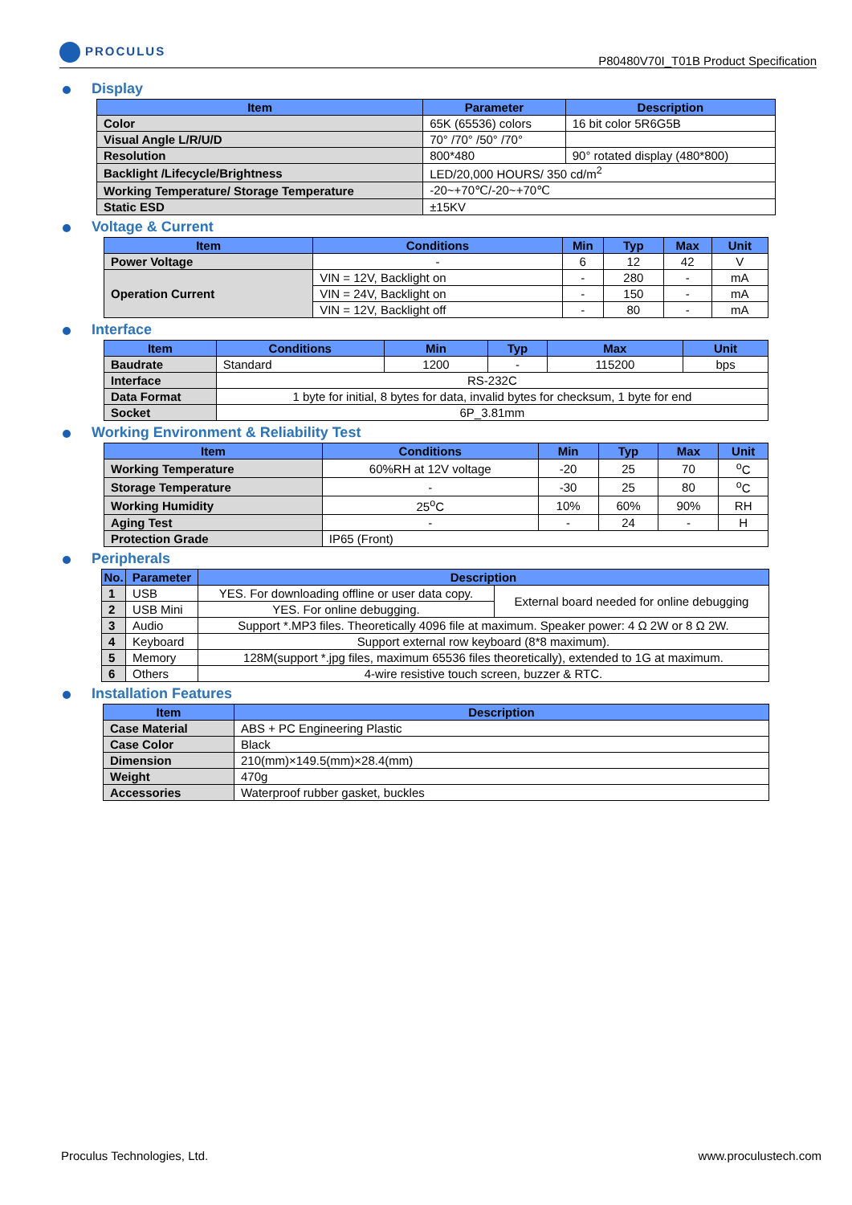PROCULUS
P80480V70I_T01B Product Specification
Display
| Item | Parameter | Description |
| --- | --- | --- |
| Color | 65K (65536) colors | 16 bit color 5R6G5B |
| Visual Angle L/R/U/D | 70° /70° /50° /70° | |
| Resolution | 800*480 | 90° rotated display (480*800) |
| Backlight /Lifecycle/Brightness | LED/20,000 HOURS/ 350 cd/m<sup>2</sup> | |
| Working Temperature/ Storage Temperature | -20~+70℃/-20~+70℃ | |
| Static ESD | ±15KV | |
Voltage & Current
| Item | Conditions | Min | Typ | Max | Unit |
| --- | --- | --- | --- | --- | --- |
| Power Voltage | - | 6 | 12 | 42 | V |
| Operation Current | VIN = 12V, Backlight on | - | 280 | - | mA |
| | VIN = 24V, Backlight on | - | 150 | - | mA |
| | VIN = 12V, Backlight off | - | 80 | - | mA |
Interface
| Item | Conditions | Min | Typ | Max | Unit |
| --- | --- | --- | --- | --- | --- |
| Baudrate | Standard | 1200 | - | 115200 | bps |
| Interface | RS-232C | | | | |
| Data Format | 1 byte for initial, 8 bytes for data, invalid bytes for checksum, 1 byte for end | | | | |
| Socket | 6P_3.81mm | | | | |
Working Environment & Reliability Test
| Item | Conditions | Min | Typ | Max | Unit |
| --- | --- | --- | --- | --- | --- |
| Working Temperature | 60%RH at 12V voltage | -20 | 25 | 70 | <sup>o</sup> C |
| Storage Temperature | - | -30 | 25 | 80 | <sup>o</sup> C |
| Working Humidity | 25<sup>o</sup>C | 10% | 60% | 90% | RH |
| Aging Test | - | - | 24 | - | H |
| Protection Grade | IP65 (Front) | | | | |
Peripherals
| No. | Parameter | Description | |
| --- | --- | --- | --- |
| 1 | USB | YES. For downloading offline or user data copy. | External board needed for online debugging |
| 2 | USB Mini | YES. For online debugging. | |
| 3 | Audio | Support *.MP3 files. Theoretically 4096 file at maximum. Speaker power: 4 Ω 2W or 8 Ω 2W. | |
| 4 | Keyboard | Support external row keyboard (8*8 maximum). | |
| 5 | Memory | 128M(support *.jpg files, maximum 65536 files theoretically), extended to 1G at maximum. | |
| 6 | Others | 4-wire resistive touch screen, buzzer & RTC. | |
Installation Features
| Item | Description |
| --- | --- |
| Case Material | ABS + PC Engineering Plastic |
| Case Color | Black |
| Dimension | 210(mm)×149.5(mm)×28.4(mm) |
| Weight | 470g |
| Accessories | Waterproof rubber gasket, buckles |
Proculus Technologies, Ltd. www.proculustech.com